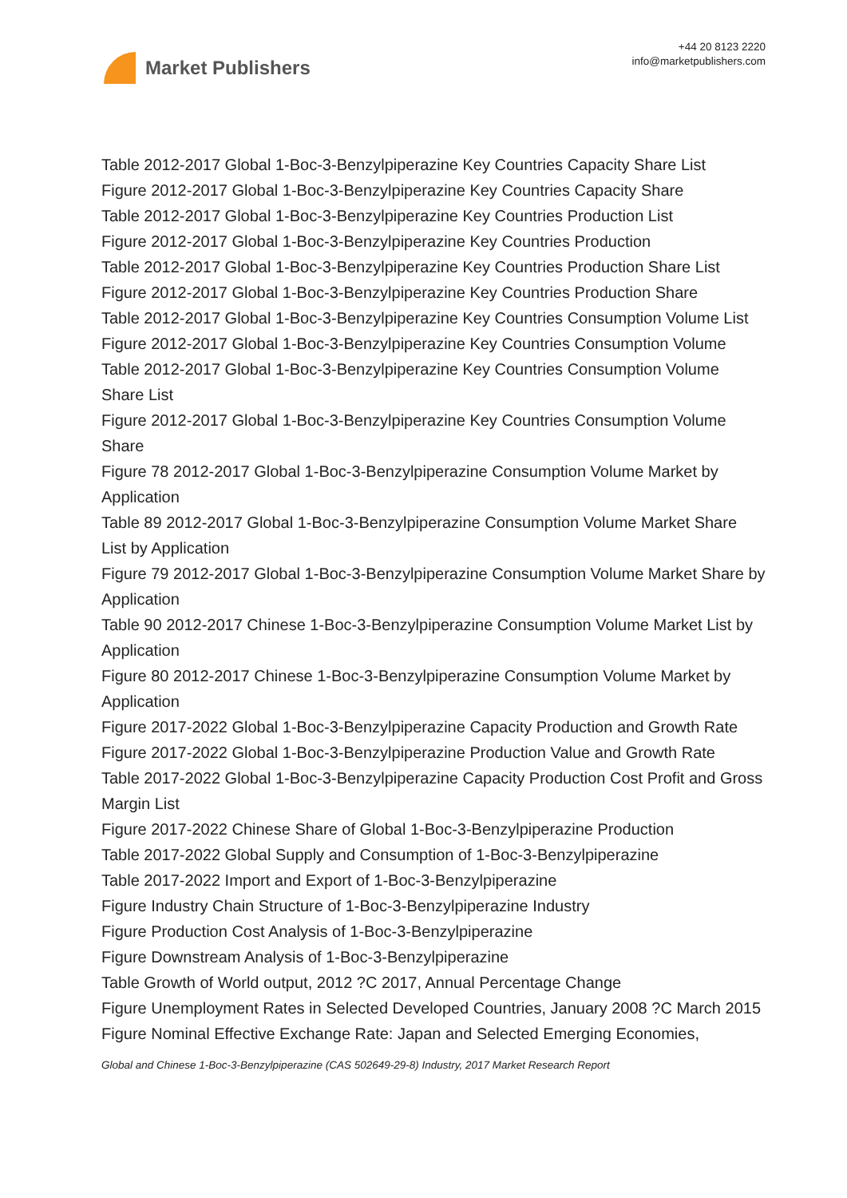Market Publishers
+44 20 8123 2220
info@marketpublishers.com
Table 2012-2017 Global 1-Boc-3-Benzylpiperazine Key Countries Capacity Share List
Figure 2012-2017 Global 1-Boc-3-Benzylpiperazine Key Countries Capacity Share
Table 2012-2017 Global 1-Boc-3-Benzylpiperazine Key Countries Production List
Figure 2012-2017 Global 1-Boc-3-Benzylpiperazine Key Countries Production
Table 2012-2017 Global 1-Boc-3-Benzylpiperazine Key Countries Production Share List
Figure 2012-2017 Global 1-Boc-3-Benzylpiperazine Key Countries Production Share
Table 2012-2017 Global 1-Boc-3-Benzylpiperazine Key Countries Consumption Volume List
Figure 2012-2017 Global 1-Boc-3-Benzylpiperazine Key Countries Consumption Volume
Table 2012-2017 Global 1-Boc-3-Benzylpiperazine Key Countries Consumption Volume Share List
Figure 2012-2017 Global 1-Boc-3-Benzylpiperazine Key Countries Consumption Volume Share
Figure 78 2012-2017 Global 1-Boc-3-Benzylpiperazine Consumption Volume Market by Application
Table 89 2012-2017 Global 1-Boc-3-Benzylpiperazine Consumption Volume Market Share List by Application
Figure 79 2012-2017 Global 1-Boc-3-Benzylpiperazine Consumption Volume Market Share by Application
Table 90 2012-2017 Chinese 1-Boc-3-Benzylpiperazine Consumption Volume Market List by Application
Figure 80 2012-2017 Chinese 1-Boc-3-Benzylpiperazine Consumption Volume Market by Application
Figure 2017-2022 Global 1-Boc-3-Benzylpiperazine Capacity Production and Growth Rate
Figure 2017-2022 Global 1-Boc-3-Benzylpiperazine Production Value and Growth Rate
Table 2017-2022 Global 1-Boc-3-Benzylpiperazine Capacity Production Cost Profit and Gross Margin List
Figure 2017-2022 Chinese Share of Global 1-Boc-3-Benzylpiperazine Production
Table 2017-2022 Global Supply and Consumption of 1-Boc-3-Benzylpiperazine
Table 2017-2022 Import and Export of 1-Boc-3-Benzylpiperazine
Figure Industry Chain Structure of 1-Boc-3-Benzylpiperazine Industry
Figure Production Cost Analysis of 1-Boc-3-Benzylpiperazine
Figure Downstream Analysis of 1-Boc-3-Benzylpiperazine
Table Growth of World output, 2012 ?C 2017, Annual Percentage Change
Figure Unemployment Rates in Selected Developed Countries, January 2008 ?C March 2015
Figure Nominal Effective Exchange Rate: Japan and Selected Emerging Economies,
Global and Chinese 1-Boc-3-Benzylpiperazine (CAS 502649-29-8) Industry, 2017 Market Research Report